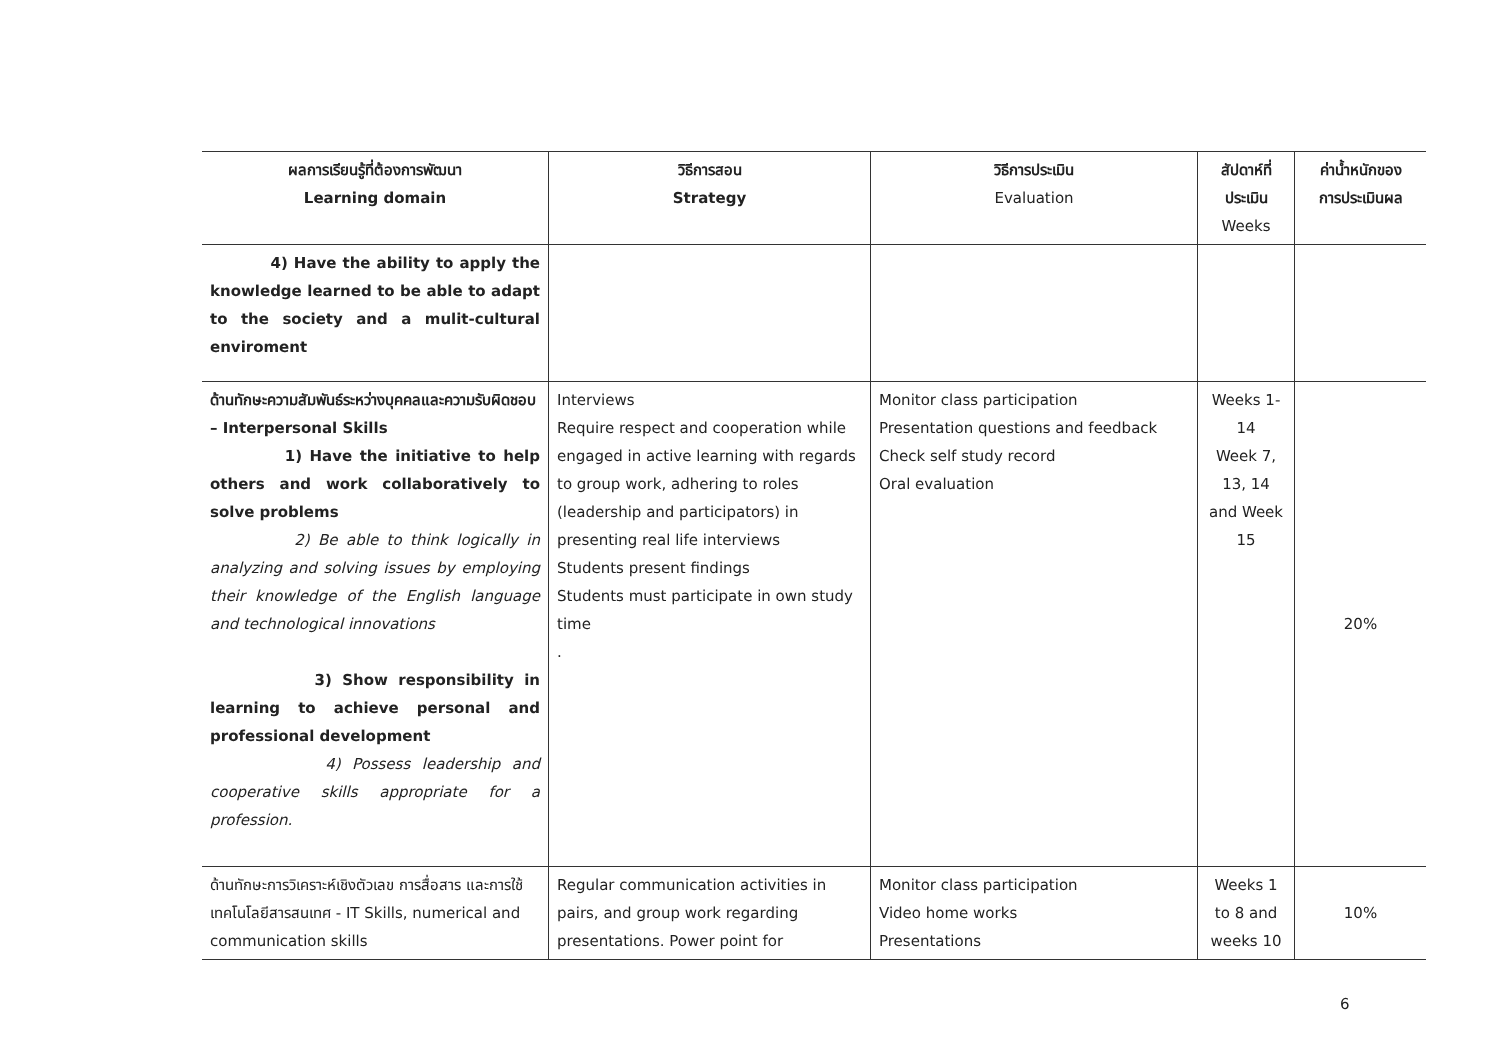| ผลการเรียนรู้ที่ต้องการพัฒนา Learning domain | วิธีการสอน Strategy | วิธีการประเมิน Evaluation | สัปดาห์ที่ ประเมิน Weeks | ค่าน้ำหนักของ การประเมินผล |
| --- | --- | --- | --- | --- |
| 4) Have the ability to apply the knowledge learned to be able to adapt to the society and a mulit-cultural enviroment | | | | |
| ด้านทักษะความสัมพันธ์ระหว่างบุคคลและความรับผิดชอบ – Interpersonal Skills 1) Have the initiative to help others and work collaboratively to solve problems 2) Be able to think logically in analyzing and solving issues by employing their knowledge of the English language and technological innovations 3) Show responsibility in learning to achieve personal and professional development 4) Possess leadership and cooperative skills appropriate for a profession. | Interviews Require respect and cooperation while engaged in active learning with regards to group work, adhering to roles (leadership and participators) in presenting real life interviews Students present findings Students must participate in own study time . | Monitor class participation Presentation questions and feedback Check self study record Oral evaluation | Weeks 1-14 Week 7, 13, 14 and Week 15 | 20% |
| ด้านทักษะการวิเคราะห์เชิงตัวเลข การสื่อสาร และการใช้เทคโนโลยีสารสนเทศ - IT Skills, numerical and communication skills | Regular communication activities in pairs, and group work regarding presentations. Power point for | Monitor class participation Video home works Presentations | Weeks 1 to 8 and weeks 10 | 10% |
6